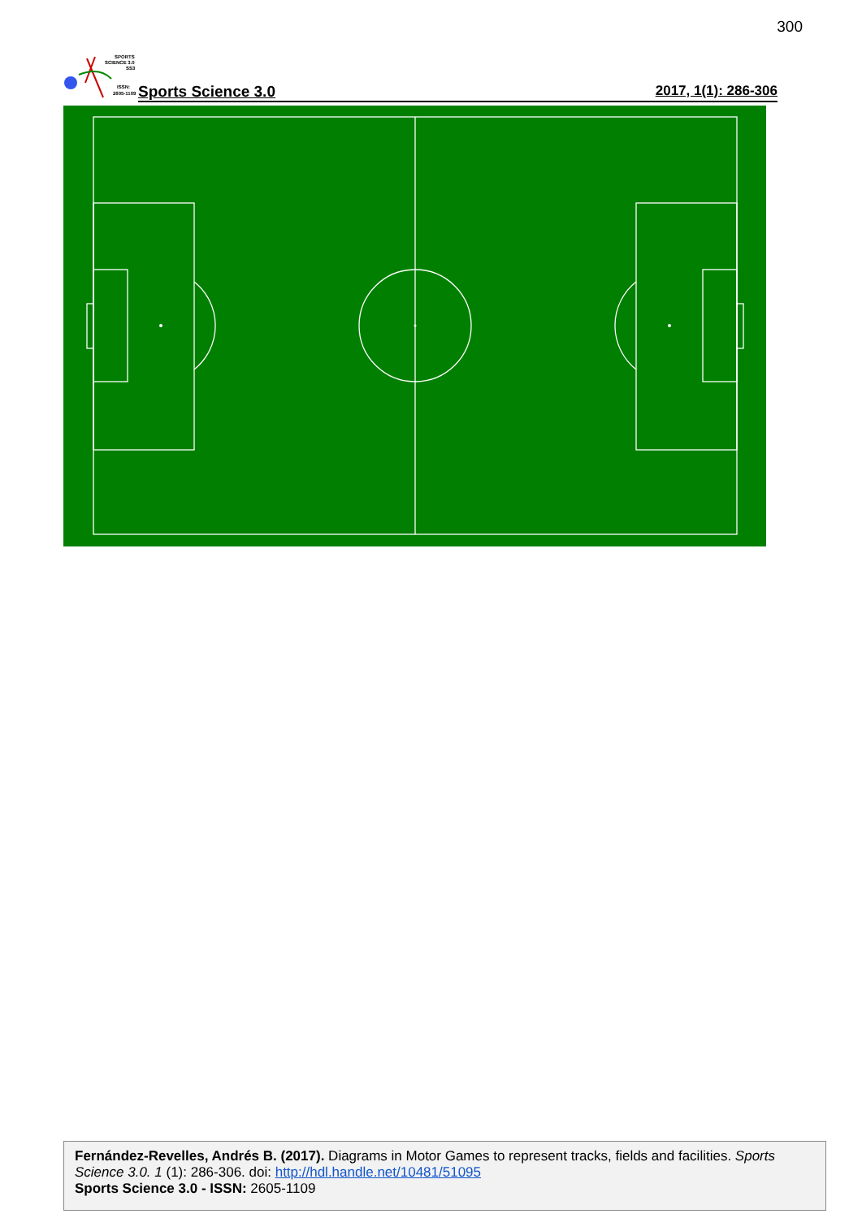300
SPORTS
SCIENCE 3.0
SS3
ISSN:
2605-1109
Sports Science 3.0 2017, 1(1): 286-306
Fernández-Revelles, Andrés B. (2017). Diagrams in Motor Games to represent tracks, fields and facilities. Sports Science 3.0. 1 (1): 286-306. doi: http://hdl.handle.net/10481/51095
Sports Science 3.0 - ISSN: 2605-1109